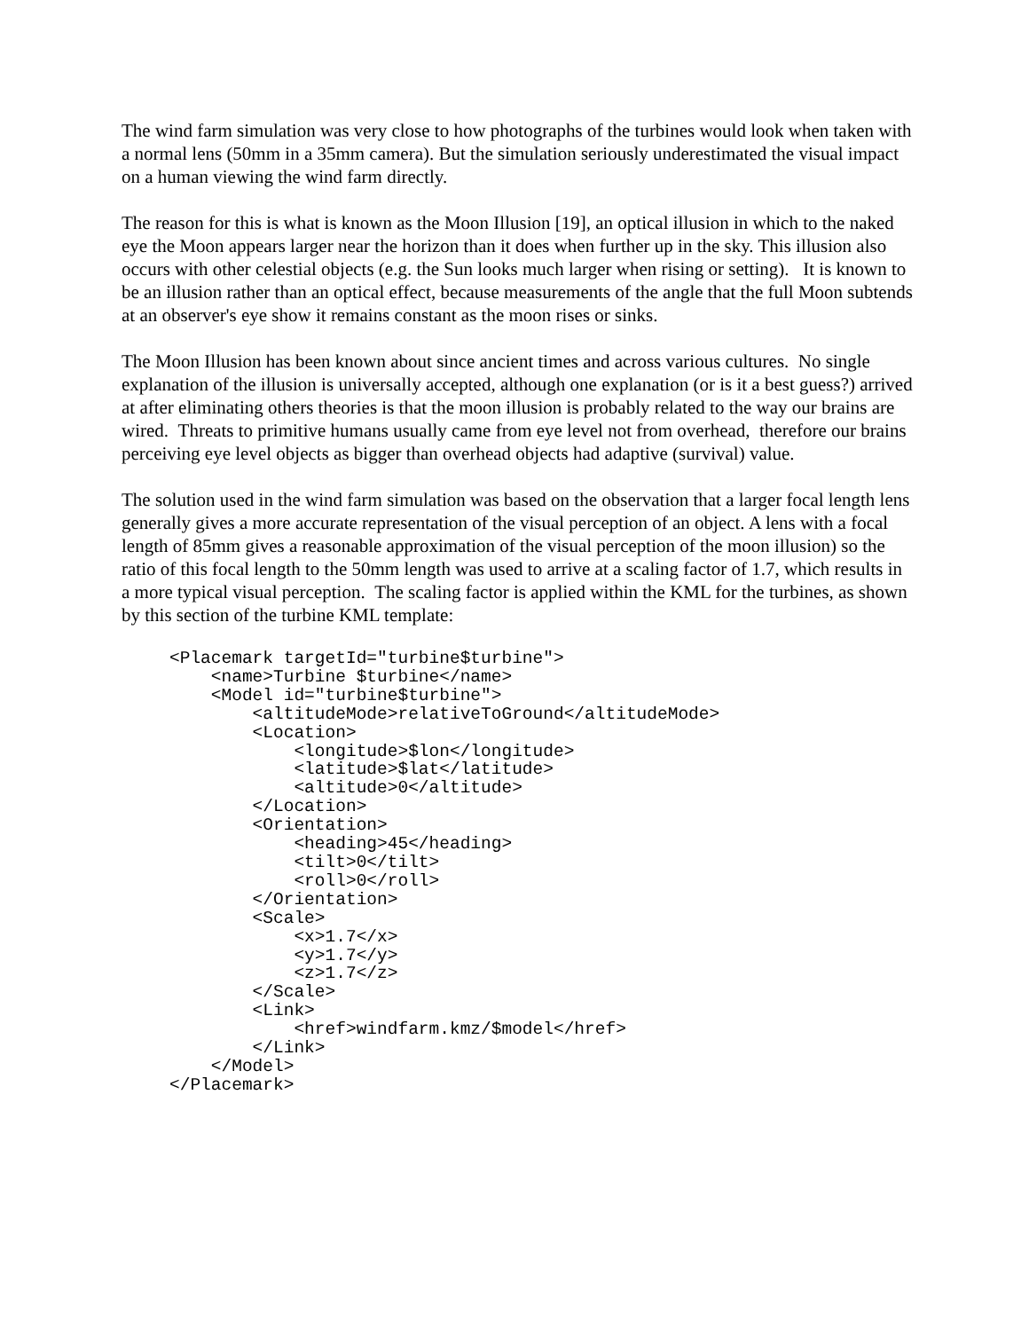The wind farm simulation was very close to how photographs of the turbines would look when taken with a normal lens (50mm in a 35mm camera). But the simulation seriously underestimated the visual impact on a human viewing the wind farm directly.
The reason for this is what is known as the Moon Illusion [19], an optical illusion in which to the naked eye the Moon appears larger near the horizon than it does when further up in the sky. This illusion also occurs with other celestial objects (e.g. the Sun looks much larger when rising or setting). It is known to be an illusion rather than an optical effect, because measurements of the angle that the full Moon subtends at an observer's eye show it remains constant as the moon rises or sinks.
The Moon Illusion has been known about since ancient times and across various cultures. No single explanation of the illusion is universally accepted, although one explanation (or is it a best guess?) arrived at after eliminating others theories is that the moon illusion is probably related to the way our brains are wired. Threats to primitive humans usually came from eye level not from overhead, therefore our brains perceiving eye level objects as bigger than overhead objects had adaptive (survival) value.
The solution used in the wind farm simulation was based on the observation that a larger focal length lens generally gives a more accurate representation of the visual perception of an object. A lens with a focal length of 85mm gives a reasonable approximation of the visual perception of the moon illusion) so the ratio of this focal length to the 50mm length was used to arrive at a scaling factor of 1.7, which results in a more typical visual perception. The scaling factor is applied within the KML for the turbines, as shown by this section of the turbine KML template:
<Placemark targetId="turbine$turbine">
    <name>Turbine $turbine</name>
    <Model id="turbine$turbine">
        <altitudeMode>relativeToGround</altitudeMode>
        <Location>
            <longitude>$lon</longitude>
            <latitude>$lat</latitude>
            <altitude>0</altitude>
        </Location>
        <Orientation>
            <heading>45</heading>
            <tilt>0</tilt>
            <roll>0</roll>
        </Orientation>
        <Scale>
            <x>1.7</x>
            <y>1.7</y>
            <z>1.7</z>
        </Scale>
        <Link>
            <href>windfarm.kmz/$model</href>
        </Link>
    </Model>
</Placemark>